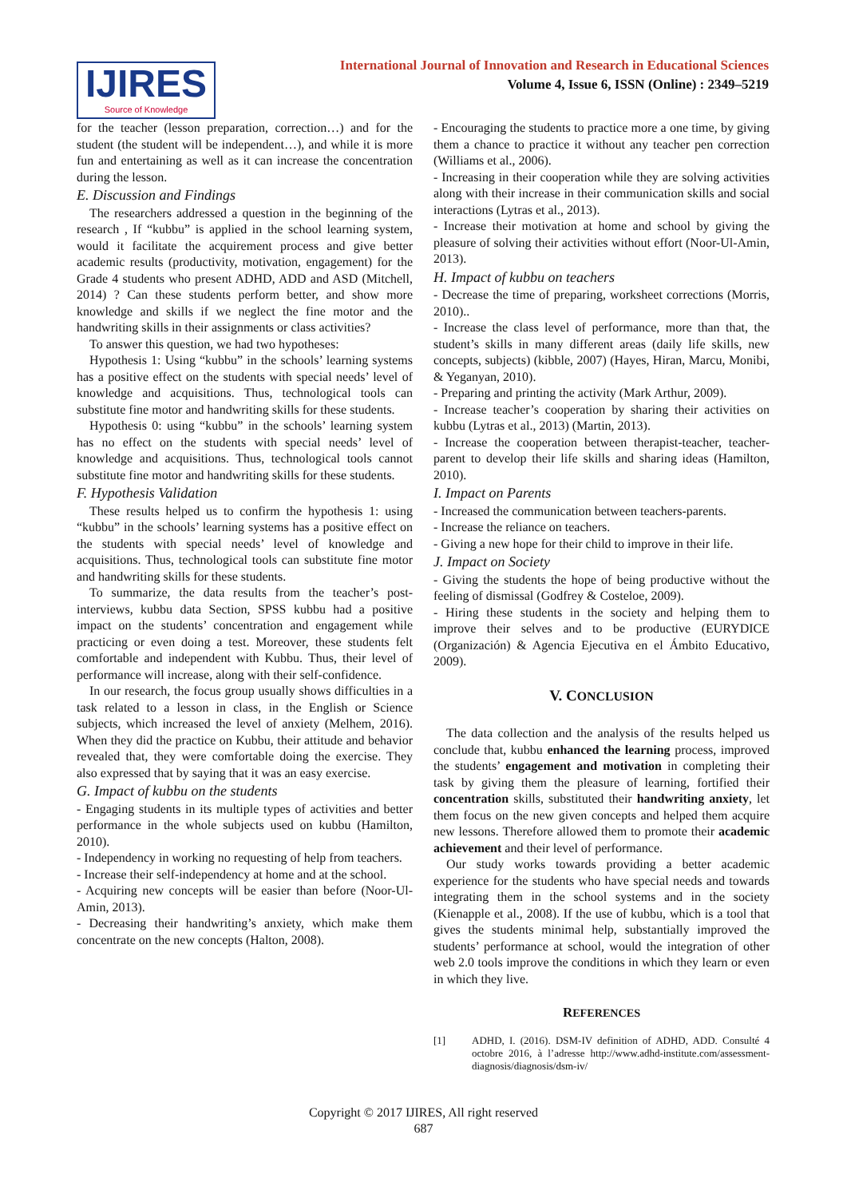IJIRES
Source of Knowledge
International Journal of Innovation and Research in Educational Sciences
Volume 4, Issue 6, ISSN (Online) : 2349–5219
for the teacher (lesson preparation, correction…) and for the student (the student will be independent…), and while it is more fun and entertaining as well as it can increase the concentration during the lesson.
E. Discussion and Findings
The researchers addressed a question in the beginning of the research , If “kubbu” is applied in the school learning system, would it facilitate the acquirement process and give better academic results (productivity, motivation, engagement) for the Grade 4 students who present ADHD, ADD and ASD (Mitchell, 2014) ? Can these students perform better, and show more knowledge and skills if we neglect the fine motor and the handwriting skills in their assignments or class activities?
To answer this question, we had two hypotheses:
Hypothesis 1: Using “kubbu” in the schools’ learning systems has a positive effect on the students with special needs’ level of knowledge and acquisitions. Thus, technological tools can substitute fine motor and handwriting skills for these students.
Hypothesis 0: using “kubbu” in the schools’ learning system has no effect on the students with special needs’ level of knowledge and acquisitions. Thus, technological tools cannot substitute fine motor and handwriting skills for these students.
F. Hypothesis Validation
These results helped us to confirm the hypothesis 1: using “kubbu” in the schools’ learning systems has a positive effect on the students with special needs’ level of knowledge and acquisitions. Thus, technological tools can substitute fine motor and handwriting skills for these students.
To summarize, the data results from the teacher’s post-interviews, kubbu data Section, SPSS kubbu had a positive impact on the students’ concentration and engagement while practicing or even doing a test. Moreover, these students felt comfortable and independent with Kubbu. Thus, their level of performance will increase, along with their self-confidence.
In our research, the focus group usually shows difficulties in a task related to a lesson in class, in the English or Science subjects, which increased the level of anxiety (Melhem, 2016). When they did the practice on Kubbu, their attitude and behavior revealed that, they were comfortable doing the exercise. They also expressed that by saying that it was an easy exercise.
G. Impact of kubbu on the students
- Engaging students in its multiple types of activities and better performance in the whole subjects used on kubbu (Hamilton, 2010).
- Independency in working no requesting of help from teachers.
- Increase their self-independency at home and at the school.
- Acquiring new concepts will be easier than before (Noor-Ul-Amin, 2013).
- Decreasing their handwriting’s anxiety, which make them concentrate on the new concepts (Halton, 2008).
- Encouraging the students to practice more a one time, by giving them a chance to practice it without any teacher pen correction (Williams et al., 2006).
- Increasing in their cooperation while they are solving activities along with their increase in their communication skills and social interactions (Lytras et al., 2013).
- Increase their motivation at home and school by giving the pleasure of solving their activities without effort (Noor-Ul-Amin, 2013).
H. Impact of kubbu on teachers
- Decrease the time of preparing, worksheet corrections (Morris, 2010)..
- Increase the class level of performance, more than that, the student’s skills in many different areas (daily life skills, new concepts, subjects) (kibble, 2007) (Hayes, Hiran, Marcu, Monibi, & Yeganyan, 2010).
- Preparing and printing the activity (Mark Arthur, 2009).
- Increase teacher’s cooperation by sharing their activities on kubbu (Lytras et al., 2013) (Martin, 2013).
- Increase the cooperation between therapist-teacher, teacher-parent to develop their life skills and sharing ideas (Hamilton, 2010).
I. Impact on Parents
- Increased the communication between teachers-parents.
- Increase the reliance on teachers.
- Giving a new hope for their child to improve in their life.
J. Impact on Society
- Giving the students the hope of being productive without the feeling of dismissal (Godfrey & Costeloe, 2009).
- Hiring these students in the society and helping them to improve their selves and to be productive (EURYDICE (Organización) & Agencia Ejecutiva en el Ámbito Educativo, 2009).
V. CONCLUSION
The data collection and the analysis of the results helped us conclude that, kubbu enhanced the learning process, improved the students’ engagement and motivation in completing their task by giving them the pleasure of learning, fortified their concentration skills, substituted their handwriting anxiety, let them focus on the new given concepts and helped them acquire new lessons. Therefore allowed them to promote their academic achievement and their level of performance.
Our study works towards providing a better academic experience for the students who have special needs and towards integrating them in the school systems and in the society (Kienapple et al., 2008). If the use of kubbu, which is a tool that gives the students minimal help, substantially improved the students’ performance at school, would the integration of other web 2.0 tools improve the conditions in which they learn or even in which they live.
REFERENCES
[1] ADHD, I. (2016). DSM-IV definition of ADHD, ADD. Consulté 4 octobre 2016, à l’adresse http://www.adhd-institute.com/assessment-diagnosis/diagnosis/dsm-iv/
Copyright © 2017 IJIRES, All right reserved
687